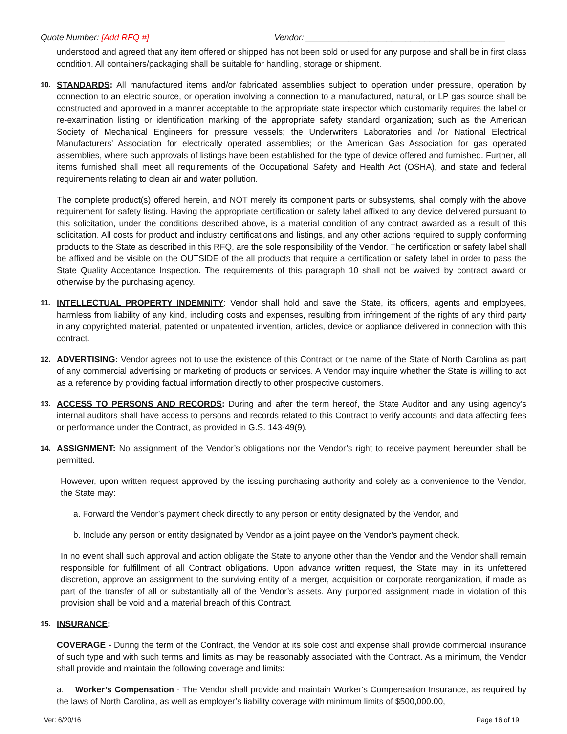Quote Number: [Add RFQ #] Vendor: __________________________________________
understood and agreed that any item offered or shipped has not been sold or used for any purpose and shall be in first class condition. All containers/packaging shall be suitable for handling, storage or shipment.
10.
STANDARDS: All manufactured items and/or fabricated assemblies subject to operation under pressure, operation by connection to an electric source, or operation involving a connection to a manufactured, natural, or LP gas source shall be constructed and approved in a manner acceptable to the appropriate state inspector which customarily requires the label or re-examination listing or identification marking of the appropriate safety standard organization; such as the American Society of Mechanical Engineers for pressure vessels; the Underwriters Laboratories and /or National Electrical Manufacturers’ Association for electrically operated assemblies; or the American Gas Association for gas operated assemblies, where such approvals of listings have been established for the type of device offered and furnished. Further, all items furnished shall meet all requirements of the Occupational Safety and Health Act (OSHA), and state and federal requirements relating to clean air and water pollution.
The complete product(s) offered herein, and NOT merely its component parts or subsystems, shall comply with the above requirement for safety listing. Having the appropriate certification or safety label affixed to any device delivered pursuant to this solicitation, under the conditions described above, is a material condition of any contract awarded as a result of this solicitation. All costs for product and industry certifications and listings, and any other actions required to supply conforming products to the State as described in this RFQ, are the sole responsibility of the Vendor. The certification or safety label shall be affixed and be visible on the OUTSIDE of the all products that require a certification or safety label in order to pass the State Quality Acceptance Inspection. The requirements of this paragraph 10 shall not be waived by contract award or otherwise by the purchasing agency.
11.
INTELLECTUAL PROPERTY INDEMNITY: Vendor shall hold and save the State, its officers, agents and employees, harmless from liability of any kind, including costs and expenses, resulting from infringement of the rights of any third party in any copyrighted material, patented or unpatented invention, articles, device or appliance delivered in connection with this contract.
12.
ADVERTISING: Vendor agrees not to use the existence of this Contract or the name of the State of North Carolina as part of any commercial advertising or marketing of products or services. A Vendor may inquire whether the State is willing to act as a reference by providing factual information directly to other prospective customers.
13.
ACCESS TO PERSONS AND RECORDS: During and after the term hereof, the State Auditor and any using agency’s internal auditors shall have access to persons and records related to this Contract to verify accounts and data affecting fees or performance under the Contract, as provided in G.S. 143-49(9).
14.
ASSIGNMENT: No assignment of the Vendor’s obligations nor the Vendor’s right to receive payment hereunder shall be permitted.
However, upon written request approved by the issuing purchasing authority and solely as a convenience to the Vendor, the State may:
a. Forward the Vendor’s payment check directly to any person or entity designated by the Vendor, and
b. Include any person or entity designated by Vendor as a joint payee on the Vendor’s payment check.
In no event shall such approval and action obligate the State to anyone other than the Vendor and the Vendor shall remain responsible for fulfillment of all Contract obligations. Upon advance written request, the State may, in its unfettered discretion, approve an assignment to the surviving entity of a merger, acquisition or corporate reorganization, if made as part of the transfer of all or substantially all of the Vendor’s assets. Any purported assignment made in violation of this provision shall be void and a material breach of this Contract.
15.
INSURANCE:
COVERAGE - During the term of the Contract, the Vendor at its sole cost and expense shall provide commercial insurance of such type and with such terms and limits as may be reasonably associated with the Contract. As a minimum, the Vendor shall provide and maintain the following coverage and limits:
a. Worker’s Compensation - The Vendor shall provide and maintain Worker’s Compensation Insurance, as required by the laws of North Carolina, as well as employer’s liability coverage with minimum limits of $500,000.00,
Ver: 6/20/16 Page 16 of 19